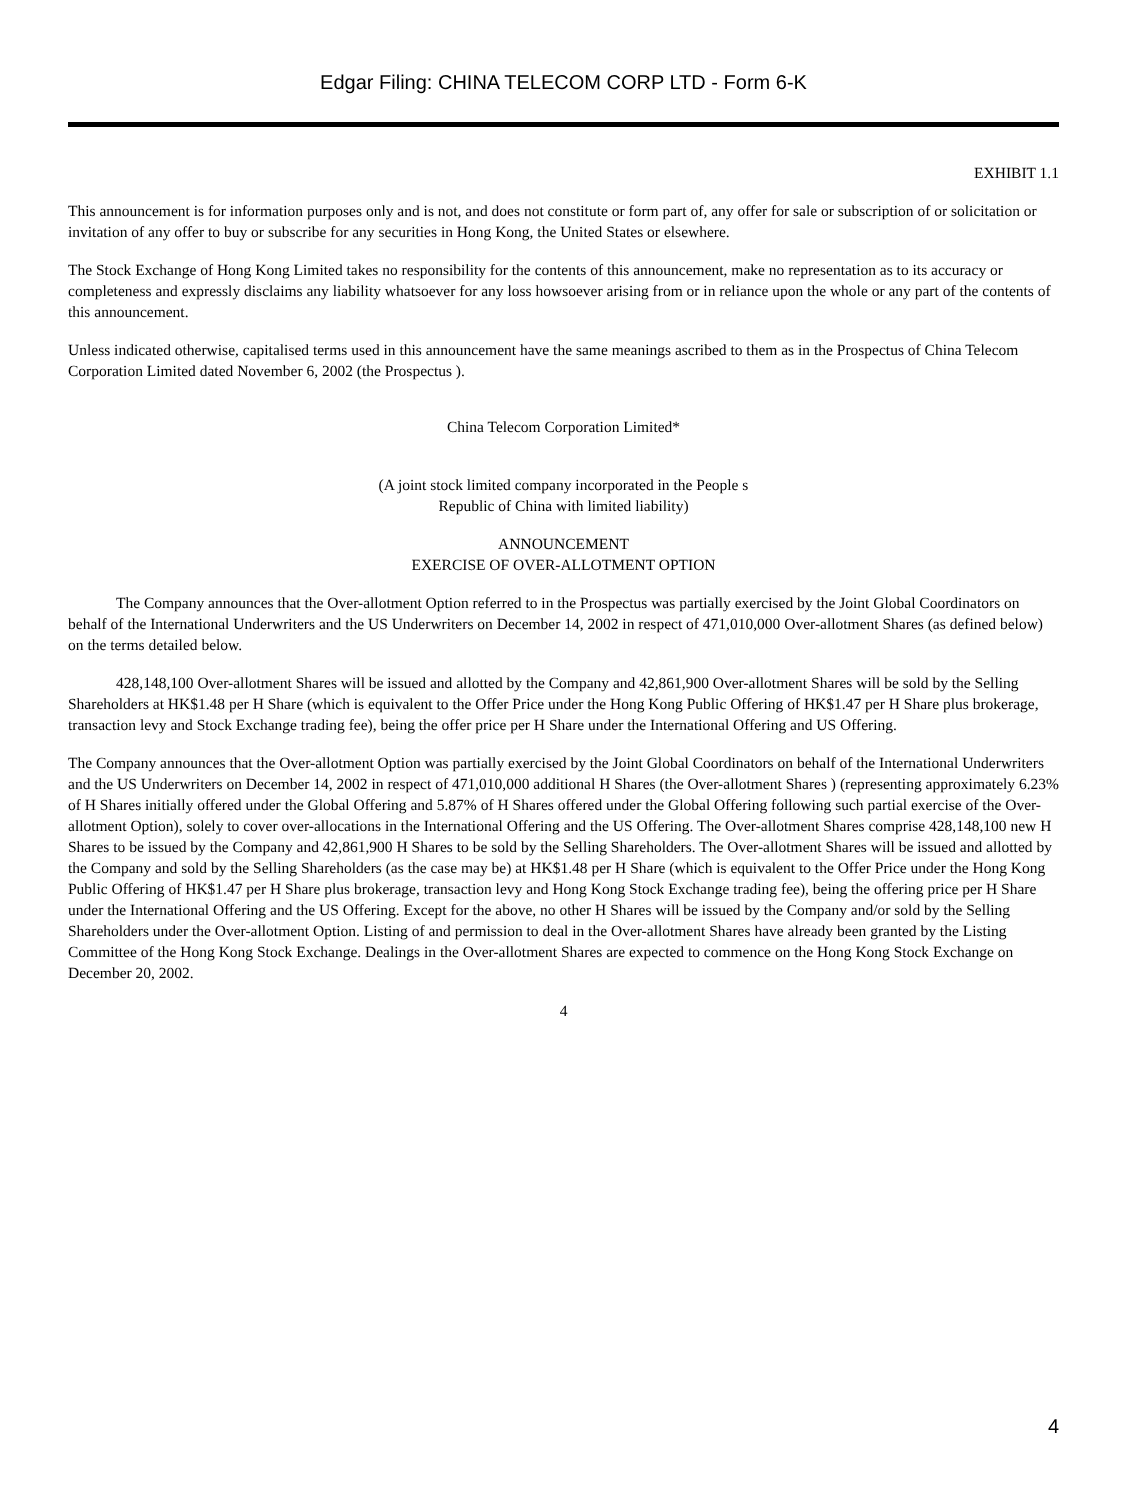Edgar Filing: CHINA TELECOM CORP LTD - Form 6-K
EXHIBIT 1.1
This announcement is for information purposes only and is not, and does not constitute or form part of, any offer for sale or subscription of or solicitation or invitation of any offer to buy or subscribe for any securities in Hong Kong, the United States or elsewhere.
The Stock Exchange of Hong Kong Limited takes no responsibility for the contents of this announcement, make no representation as to its accuracy or completeness and expressly disclaims any liability whatsoever for any loss howsoever arising from or in reliance upon the whole or any part of the contents of this announcement.
Unless indicated otherwise, capitalised terms used in this announcement have the same meanings ascribed to them as in the Prospectus of China Telecom Corporation Limited dated November 6, 2002 (the Prospectus ).
China Telecom Corporation Limited*
(A joint stock limited company incorporated in the People s
Republic of China with limited liability)
ANNOUNCEMENT
EXERCISE OF OVER-ALLOTMENT OPTION
The Company announces that the Over-allotment Option referred to in the Prospectus was partially exercised by the Joint Global Coordinators on behalf of the International Underwriters and the US Underwriters on December 14, 2002 in respect of 471,010,000 Over-allotment Shares (as defined below) on the terms detailed below.
428,148,100 Over-allotment Shares will be issued and allotted by the Company and 42,861,900 Over-allotment Shares will be sold by the Selling Shareholders at HK$1.48 per H Share (which is equivalent to the Offer Price under the Hong Kong Public Offering of HK$1.47 per H Share plus brokerage, transaction levy and Stock Exchange trading fee), being the offer price per H Share under the International Offering and US Offering.
The Company announces that the Over-allotment Option was partially exercised by the Joint Global Coordinators on behalf of the International Underwriters and the US Underwriters on December 14, 2002 in respect of 471,010,000 additional H Shares (the Over-allotment Shares ) (representing approximately 6.23% of H Shares initially offered under the Global Offering and 5.87% of H Shares offered under the Global Offering following such partial exercise of the Over-allotment Option), solely to cover over-allocations in the International Offering and the US Offering. The Over-allotment Shares comprise 428,148,100 new H Shares to be issued by the Company and 42,861,900 H Shares to be sold by the Selling Shareholders. The Over-allotment Shares will be issued and allotted by the Company and sold by the Selling Shareholders (as the case may be) at HK$1.48 per H Share (which is equivalent to the Offer Price under the Hong Kong Public Offering of HK$1.47 per H Share plus brokerage, transaction levy and Hong Kong Stock Exchange trading fee), being the offering price per H Share under the International Offering and the US Offering. Except for the above, no other H Shares will be issued by the Company and/or sold by the Selling Shareholders under the Over-allotment Option. Listing of and permission to deal in the Over-allotment Shares have already been granted by the Listing Committee of the Hong Kong Stock Exchange. Dealings in the Over-allotment Shares are expected to commence on the Hong Kong Stock Exchange on December 20, 2002.
4
4